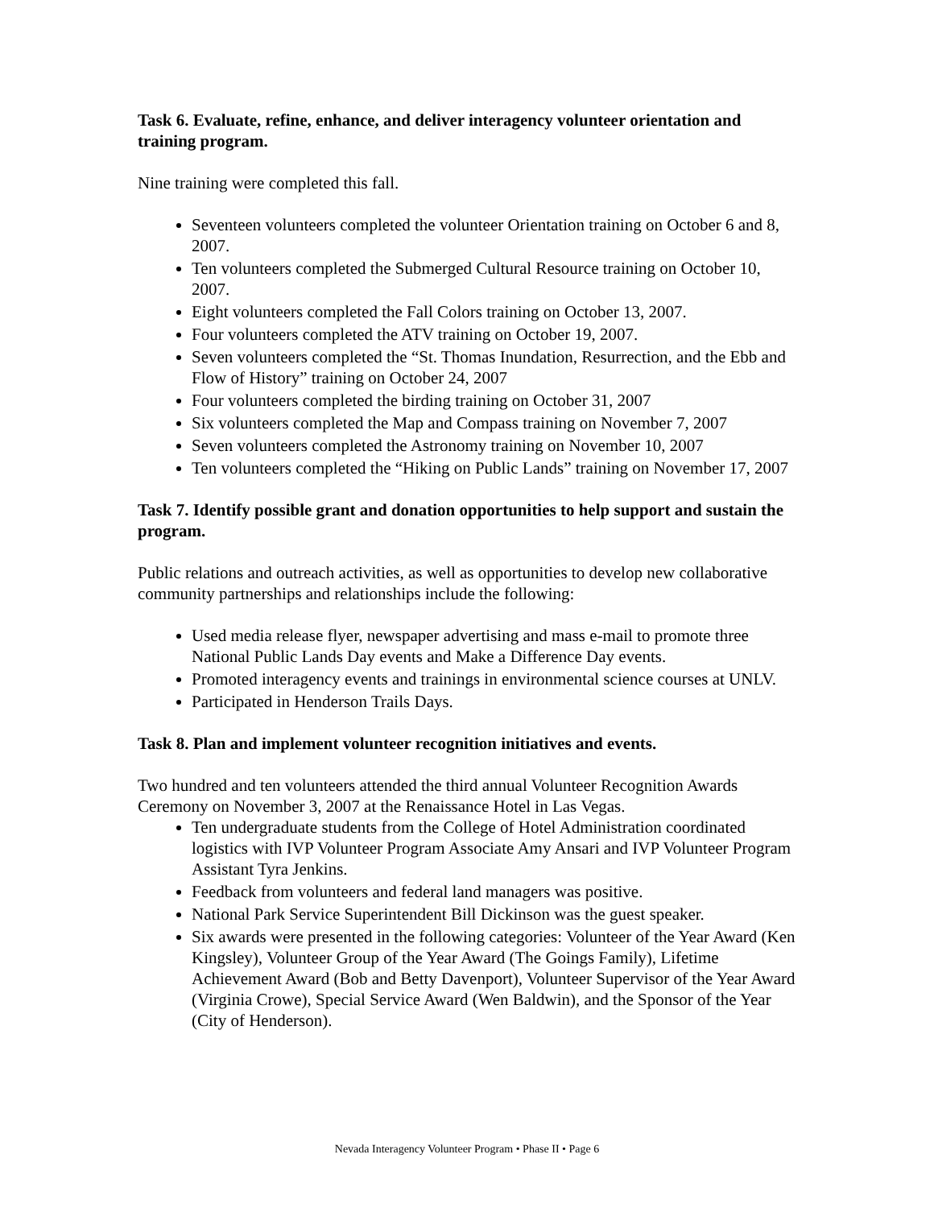Task 6. Evaluate, refine, enhance, and deliver interagency volunteer orientation and training program.
Nine training were completed this fall.
Seventeen volunteers completed the volunteer Orientation training on October 6 and 8, 2007.
Ten volunteers completed the Submerged Cultural Resource training on October 10, 2007.
Eight volunteers completed the Fall Colors training on October 13, 2007.
Four volunteers completed the ATV training on October 19, 2007.
Seven volunteers completed the “St. Thomas Inundation, Resurrection, and the Ebb and Flow of History” training on October 24, 2007
Four volunteers completed the birding training on October 31, 2007
Six volunteers completed the Map and Compass training on November 7, 2007
Seven volunteers completed the Astronomy training on November 10, 2007
Ten volunteers completed the “Hiking on Public Lands” training on November 17, 2007
Task 7. Identify possible grant and donation opportunities to help support and sustain the program.
Public relations and outreach activities, as well as opportunities to develop new collaborative community partnerships and relationships include the following:
Used media release flyer, newspaper advertising and mass e-mail to promote three National Public Lands Day events and Make a Difference Day events.
Promoted interagency events and trainings in environmental science courses at UNLV.
Participated in Henderson Trails Days.
Task 8. Plan and implement volunteer recognition initiatives and events.
Two hundred and ten volunteers attended the third annual Volunteer Recognition Awards Ceremony on November 3, 2007 at the Renaissance Hotel in Las Vegas.
Ten undergraduate students from the College of Hotel Administration coordinated logistics with IVP Volunteer Program Associate Amy Ansari and IVP Volunteer Program Assistant Tyra Jenkins.
Feedback from volunteers and federal land managers was positive.
National Park Service Superintendent Bill Dickinson was the guest speaker.
Six awards were presented in the following categories: Volunteer of the Year Award (Ken Kingsley), Volunteer Group of the Year Award (The Goings Family), Lifetime Achievement Award (Bob and Betty Davenport), Volunteer Supervisor of the Year Award (Virginia Crowe), Special Service Award (Wen Baldwin), and the Sponsor of the Year (City of Henderson).
Nevada Interagency Volunteer Program • Phase II • Page 6